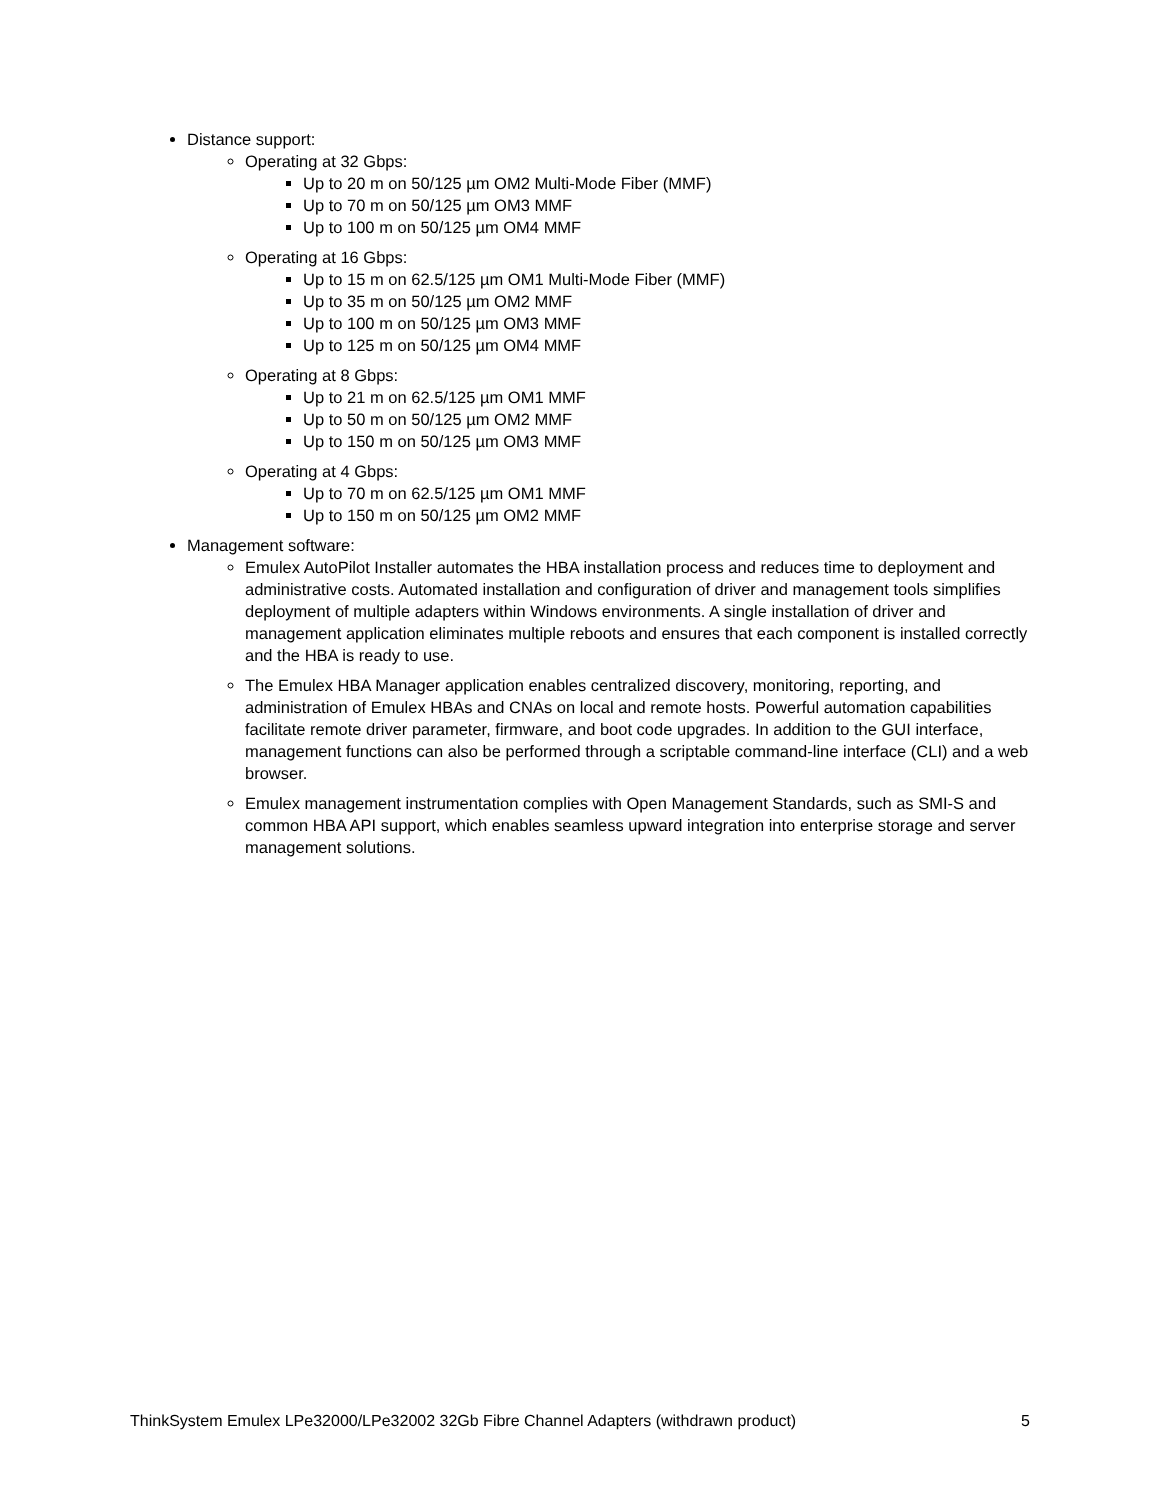Distance support:
Operating at 32 Gbps:
Up to 20 m on 50/125 µm OM2 Multi-Mode Fiber (MMF)
Up to 70 m on 50/125 µm OM3 MMF
Up to 100 m on 50/125 µm OM4 MMF
Operating at 16 Gbps:
Up to 15 m on 62.5/125 µm OM1 Multi-Mode Fiber (MMF)
Up to 35 m on 50/125 µm OM2 MMF
Up to 100 m on 50/125 µm OM3 MMF
Up to 125 m on 50/125 µm OM4 MMF
Operating at 8 Gbps:
Up to 21 m on 62.5/125 µm OM1 MMF
Up to 50 m on 50/125 µm OM2 MMF
Up to 150 m on 50/125 µm OM3 MMF
Operating at 4 Gbps:
Up to 70 m on 62.5/125 µm OM1 MMF
Up to 150 m on 50/125 µm OM2 MMF
Management software:
Emulex AutoPilot Installer automates the HBA installation process and reduces time to deployment and administrative costs. Automated installation and configuration of driver and management tools simplifies deployment of multiple adapters within Windows environments. A single installation of driver and management application eliminates multiple reboots and ensures that each component is installed correctly and the HBA is ready to use.
The Emulex HBA Manager application enables centralized discovery, monitoring, reporting, and administration of Emulex HBAs and CNAs on local and remote hosts. Powerful automation capabilities facilitate remote driver parameter, firmware, and boot code upgrades. In addition to the GUI interface, management functions can also be performed through a scriptable command-line interface (CLI) and a web browser.
Emulex management instrumentation complies with Open Management Standards, such as SMI-S and common HBA API support, which enables seamless upward integration into enterprise storage and server management solutions.
ThinkSystem Emulex LPe32000/LPe32002 32Gb Fibre Channel Adapters (withdrawn product) 5